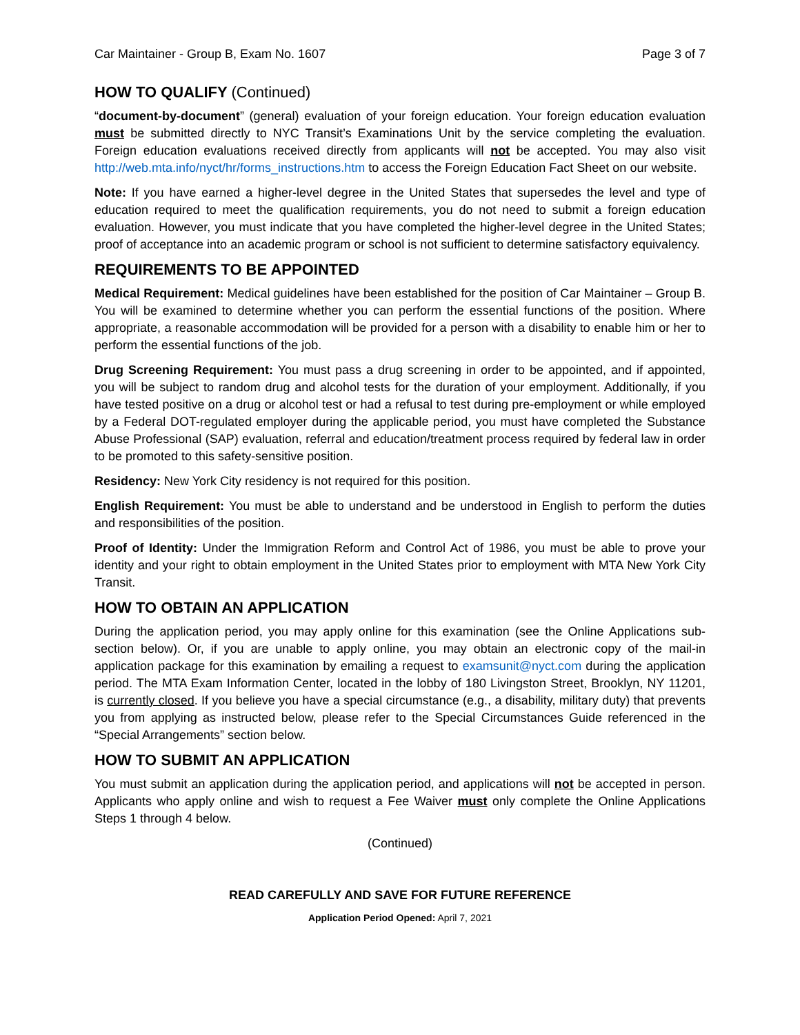Car Maintainer - Group B, Exam No. 1607 Page 3 of 7
HOW TO QUALIFY (Continued)
“document-by-document” (general) evaluation of your foreign education. Your foreign education evaluation must be submitted directly to NYC Transit’s Examinations Unit by the service completing the evaluation. Foreign education evaluations received directly from applicants will not be accepted. You may also visit http://web.mta.info/nyct/hr/forms_instructions.htm to access the Foreign Education Fact Sheet on our website.
Note: If you have earned a higher-level degree in the United States that supersedes the level and type of education required to meet the qualification requirements, you do not need to submit a foreign education evaluation. However, you must indicate that you have completed the higher-level degree in the United States; proof of acceptance into an academic program or school is not sufficient to determine satisfactory equivalency.
REQUIREMENTS TO BE APPOINTED
Medical Requirement: Medical guidelines have been established for the position of Car Maintainer – Group B. You will be examined to determine whether you can perform the essential functions of the position. Where appropriate, a reasonable accommodation will be provided for a person with a disability to enable him or her to perform the essential functions of the job.
Drug Screening Requirement: You must pass a drug screening in order to be appointed, and if appointed, you will be subject to random drug and alcohol tests for the duration of your employment. Additionally, if you have tested positive on a drug or alcohol test or had a refusal to test during pre-employment or while employed by a Federal DOT-regulated employer during the applicable period, you must have completed the Substance Abuse Professional (SAP) evaluation, referral and education/treatment process required by federal law in order to be promoted to this safety-sensitive position.
Residency: New York City residency is not required for this position.
English Requirement: You must be able to understand and be understood in English to perform the duties and responsibilities of the position.
Proof of Identity: Under the Immigration Reform and Control Act of 1986, you must be able to prove your identity and your right to obtain employment in the United States prior to employment with MTA New York City Transit.
HOW TO OBTAIN AN APPLICATION
During the application period, you may apply online for this examination (see the Online Applications sub-section below). Or, if you are unable to apply online, you may obtain an electronic copy of the mail-in application package for this examination by emailing a request to examsunit@nyct.com during the application period. The MTA Exam Information Center, located in the lobby of 180 Livingston Street, Brooklyn, NY 11201, is currently closed. If you believe you have a special circumstance (e.g., a disability, military duty) that prevents you from applying as instructed below, please refer to the Special Circumstances Guide referenced in the “Special Arrangements” section below.
HOW TO SUBMIT AN APPLICATION
You must submit an application during the application period, and applications will not be accepted in person. Applicants who apply online and wish to request a Fee Waiver must only complete the Online Applications Steps 1 through 4 below.
(Continued)
READ CAREFULLY AND SAVE FOR FUTURE REFERENCE
Application Period Opened: April 7, 2021